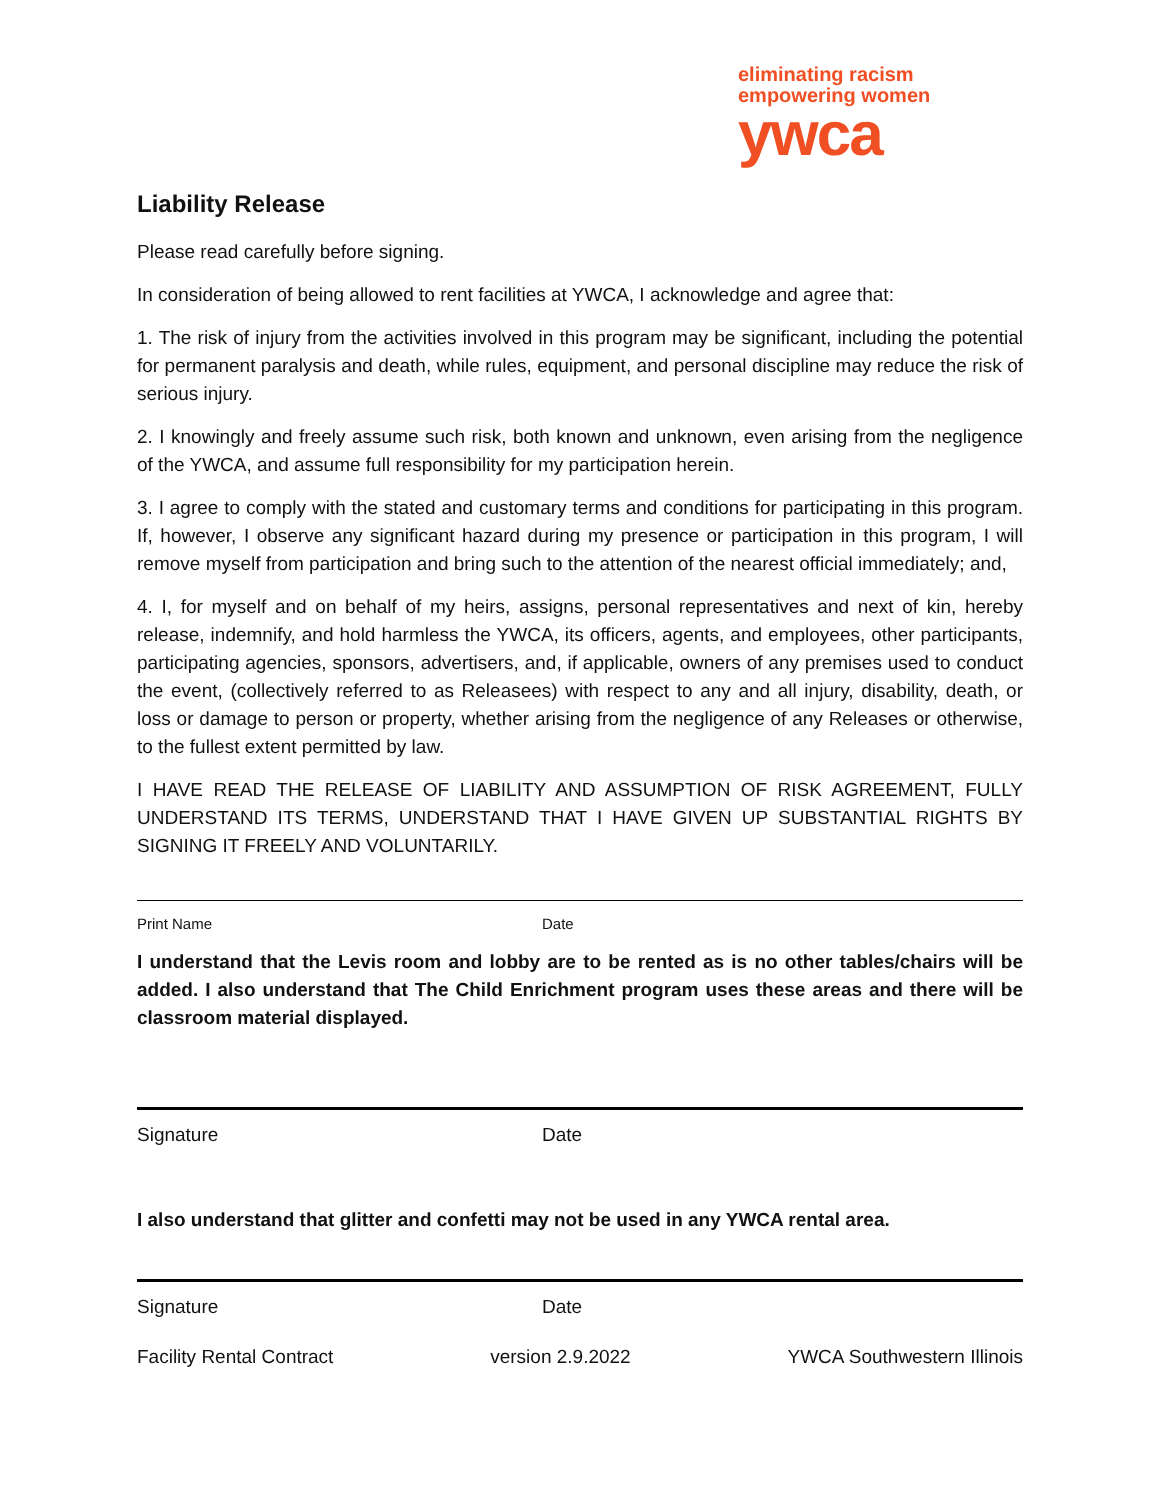eliminating racism
empowering women
ywca
Liability Release
Please read carefully before signing.
In consideration of being allowed to rent facilities at YWCA, I acknowledge and agree that:
1. The risk of injury from the activities involved in this program may be significant, including the potential for permanent paralysis and death, while rules, equipment, and personal discipline may reduce the risk of serious injury.
2. I knowingly and freely assume such risk, both known and unknown, even arising from the negligence of the YWCA, and assume full responsibility for my participation herein.
3. I agree to comply with the stated and customary terms and conditions for participating in this program. If, however, I observe any significant hazard during my presence or participation in this program, I will remove myself from participation and bring such to the attention of the nearest official immediately; and,
4. I, for myself and on behalf of my heirs, assigns, personal representatives and next of kin, hereby release, indemnify, and hold harmless the YWCA, its officers, agents, and employees, other participants, participating agencies, sponsors, advertisers, and, if applicable, owners of any premises used to conduct the event, (collectively referred to as Releasees) with respect to any and all injury, disability, death, or loss or damage to person or property, whether arising from the negligence of any Releases or otherwise, to the fullest extent permitted by law.
I HAVE READ THE RELEASE OF LIABILITY AND ASSUMPTION OF RISK AGREEMENT, FULLY UNDERSTAND ITS TERMS, UNDERSTAND THAT I HAVE GIVEN UP SUBSTANTIAL RIGHTS BY SIGNING IT FREELY AND VOLUNTARILY.
Print Name Date
I understand that the Levis room and lobby are to be rented as is no other tables/chairs will be added. I also understand that The Child Enrichment program uses these areas and there will be classroom material displayed.
Signature Date
I also understand that glitter and confetti may not be used in any YWCA rental area.
Signature Date
Facility Rental Contract version 2.9.2022 YWCA Southwestern Illinois